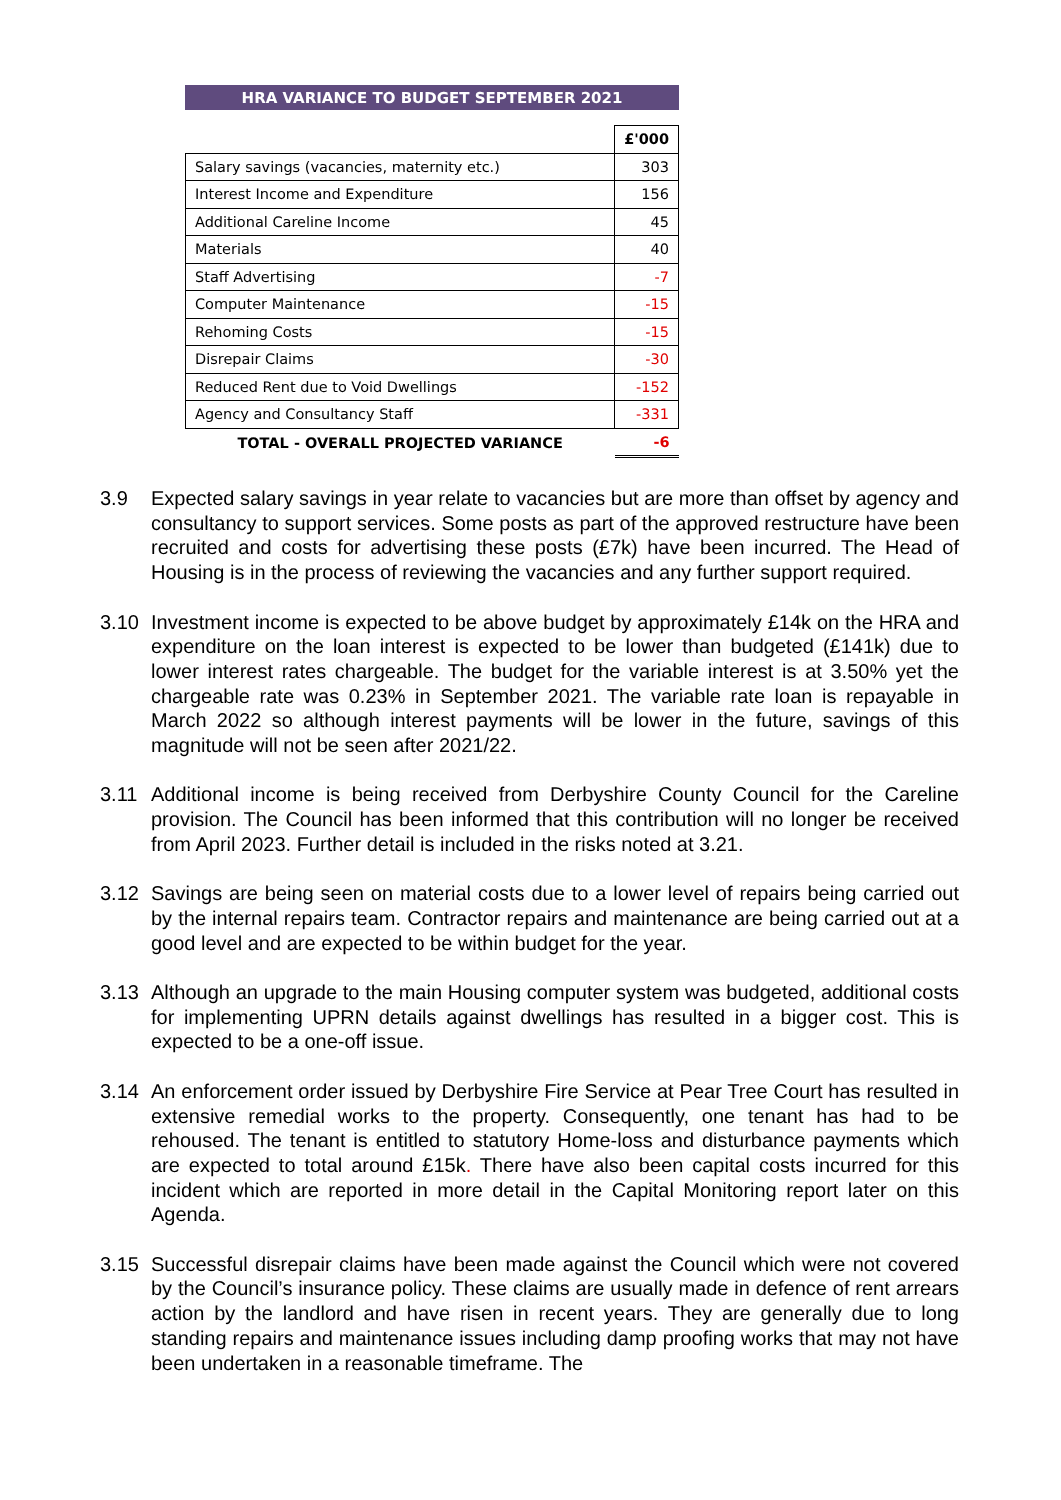HRA VARIANCE TO BUDGET SEPTEMBER 2021
| | £'000 |
| --- | --- |
| Salary savings (vacancies, maternity etc.) | 303 |
| Interest Income and Expenditure | 156 |
| Additional Careline Income | 45 |
| Materials | 40 |
| Staff Advertising | -7 |
| Computer Maintenance | -15 |
| Rehoming Costs | -15 |
| Disrepair Claims | -30 |
| Reduced Rent due to Void Dwellings | -152 |
| Agency and Consultancy Staff | -331 |
| TOTAL - OVERALL PROJECTED VARIANCE | -6 |
3.9 Expected salary savings in year relate to vacancies but are more than offset by agency and consultancy to support services. Some posts as part of the approved restructure have been recruited and costs for advertising these posts (£7k) have been incurred. The Head of Housing is in the process of reviewing the vacancies and any further support required.
3.10 Investment income is expected to be above budget by approximately £14k on the HRA and expenditure on the loan interest is expected to be lower than budgeted (£141k) due to lower interest rates chargeable. The budget for the variable interest is at 3.50% yet the chargeable rate was 0.23% in September 2021. The variable rate loan is repayable in March 2022 so although interest payments will be lower in the future, savings of this magnitude will not be seen after 2021/22.
3.11 Additional income is being received from Derbyshire County Council for the Careline provision. The Council has been informed that this contribution will no longer be received from April 2023. Further detail is included in the risks noted at 3.21.
3.12 Savings are being seen on material costs due to a lower level of repairs being carried out by the internal repairs team. Contractor repairs and maintenance are being carried out at a good level and are expected to be within budget for the year.
3.13 Although an upgrade to the main Housing computer system was budgeted, additional costs for implementing UPRN details against dwellings has resulted in a bigger cost. This is expected to be a one-off issue.
3.14 An enforcement order issued by Derbyshire Fire Service at Pear Tree Court has resulted in extensive remedial works to the property. Consequently, one tenant has had to be rehoused. The tenant is entitled to statutory Home-loss and disturbance payments which are expected to total around £15k. There have also been capital costs incurred for this incident which are reported in more detail in the Capital Monitoring report later on this Agenda.
3.15 Successful disrepair claims have been made against the Council which were not covered by the Council’s insurance policy. These claims are usually made in defence of rent arrears action by the landlord and have risen in recent years. They are generally due to long standing repairs and maintenance issues including damp proofing works that may not have been undertaken in a reasonable timeframe. The